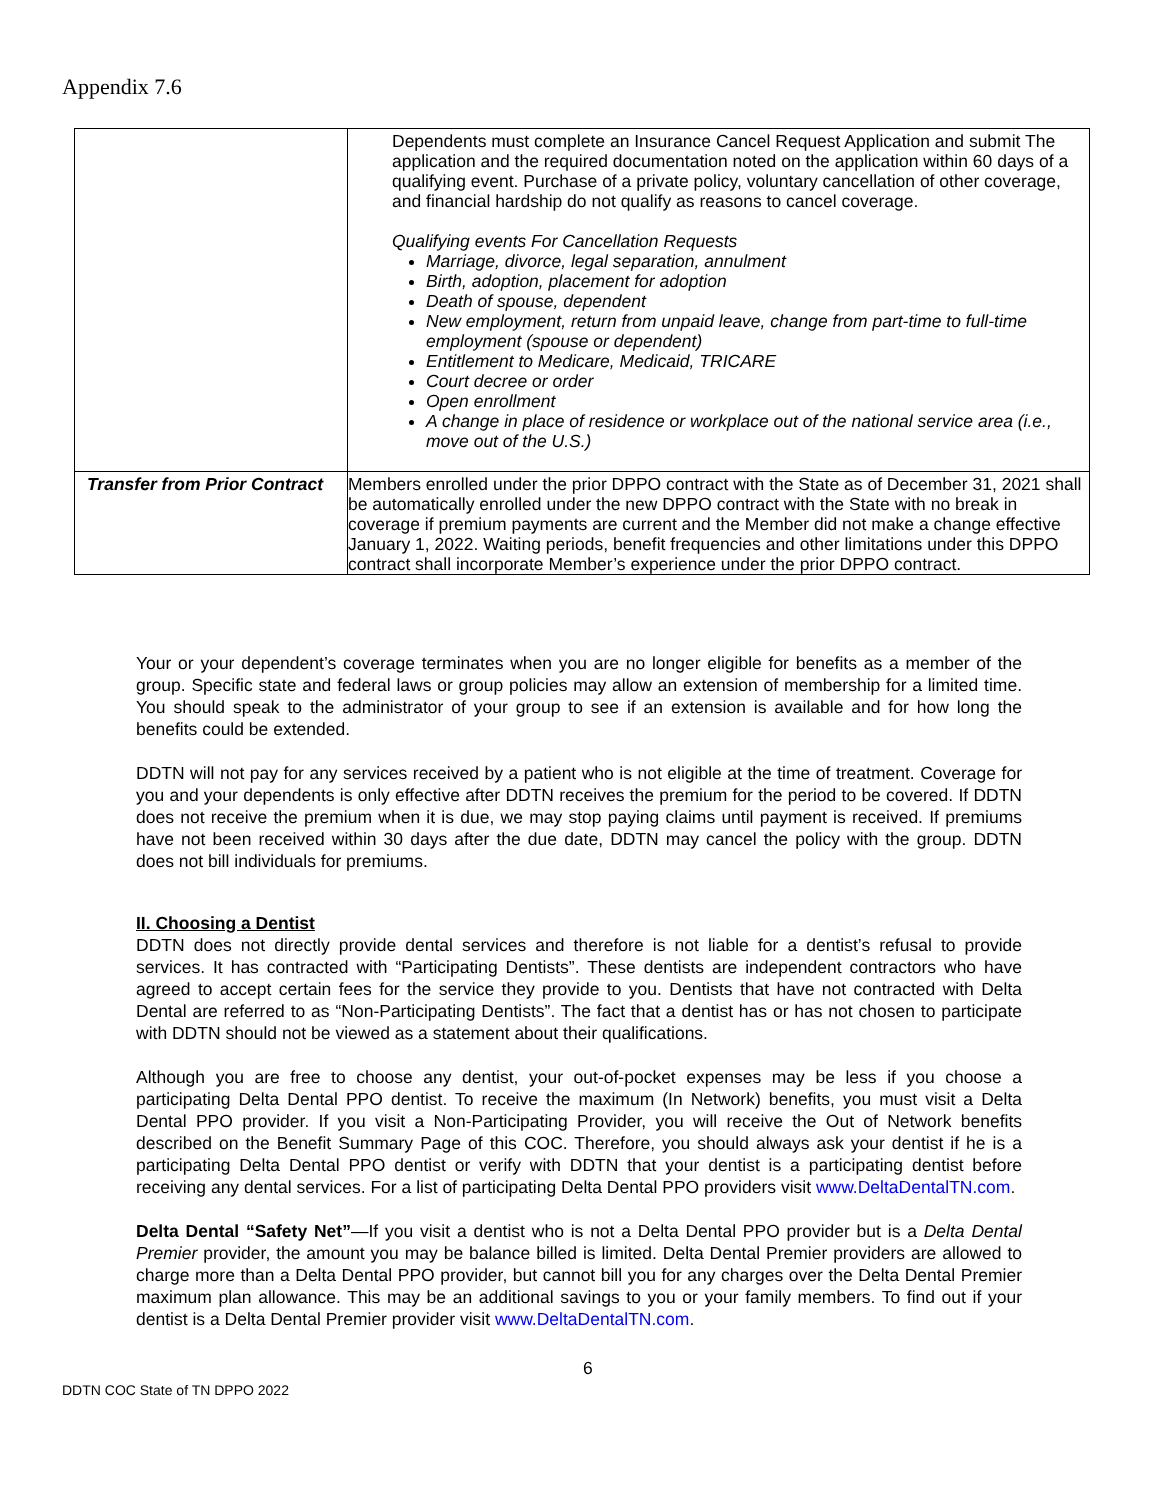Appendix 7.6
| | Dependents must complete an Insurance Cancel Request Application and submit The application and the required documentation noted on the application within 60 days of a qualifying event. Purchase of a private policy, voluntary cancellation of other coverage, and financial hardship do not qualify as reasons to cancel coverage. Qualifying events For Cancellation Requests Marriage, divorce, legal separation, annulment Birth, adoption, placement for adoption Death of spouse, dependent New employment, return from unpaid leave, change from part-time to full-time employment (spouse or dependent) Entitlement to Medicare, Medicaid, TRICARE Court decree or order Open enrollment A change in place of residence or workplace out of the national service area (i.e., move out of the U.S.) |
| Transfer from Prior Contract | Members enrolled under the prior DPPO contract with the State as of December 31, 2021 shall be automatically enrolled under the new DPPO contract with the State with no break in coverage if premium payments are current and the Member did not make a change effective January 1, 2022. Waiting periods, benefit frequencies and other limitations under this DPPO contract shall incorporate Member’s experience under the prior DPPO contract. |
Your or your dependent’s coverage terminates when you are no longer eligible for benefits as a member of the group. Specific state and federal laws or group policies may allow an extension of membership for a limited time. You should speak to the administrator of your group to see if an extension is available and for how long the benefits could be extended.
DDTN will not pay for any services received by a patient who is not eligible at the time of treatment. Coverage for you and your dependents is only effective after DDTN receives the premium for the period to be covered. If DDTN does not receive the premium when it is due, we may stop paying claims until payment is received. If premiums have not been received within 30 days after the due date, DDTN may cancel the policy with the group. DDTN does not bill individuals for premiums.
II. Choosing a Dentist
DDTN does not directly provide dental services and therefore is not liable for a dentist’s refusal to provide services. It has contracted with “Participating Dentists”. These dentists are independent contractors who have agreed to accept certain fees for the service they provide to you. Dentists that have not contracted with Delta Dental are referred to as “Non-Participating Dentists”. The fact that a dentist has or has not chosen to participate with DDTN should not be viewed as a statement about their qualifications.
Although you are free to choose any dentist, your out-of-pocket expenses may be less if you choose a participating Delta Dental PPO dentist. To receive the maximum (In Network) benefits, you must visit a Delta Dental PPO provider. If you visit a Non-Participating Provider, you will receive the Out of Network benefits described on the Benefit Summary Page of this COC. Therefore, you should always ask your dentist if he is a participating Delta Dental PPO dentist or verify with DDTN that your dentist is a participating dentist before receiving any dental services. For a list of participating Delta Dental PPO providers visit www.DeltaDentalTN.com.
Delta Dental “Safety Net”—If you visit a dentist who is not a Delta Dental PPO provider but is a Delta Dental Premier provider, the amount you may be balance billed is limited. Delta Dental Premier providers are allowed to charge more than a Delta Dental PPO provider, but cannot bill you for any charges over the Delta Dental Premier maximum plan allowance. This may be an additional savings to you or your family members. To find out if your dentist is a Delta Dental Premier provider visit www.DeltaDentalTN.com.
6
DDTN COC State of TN DPPO 2022